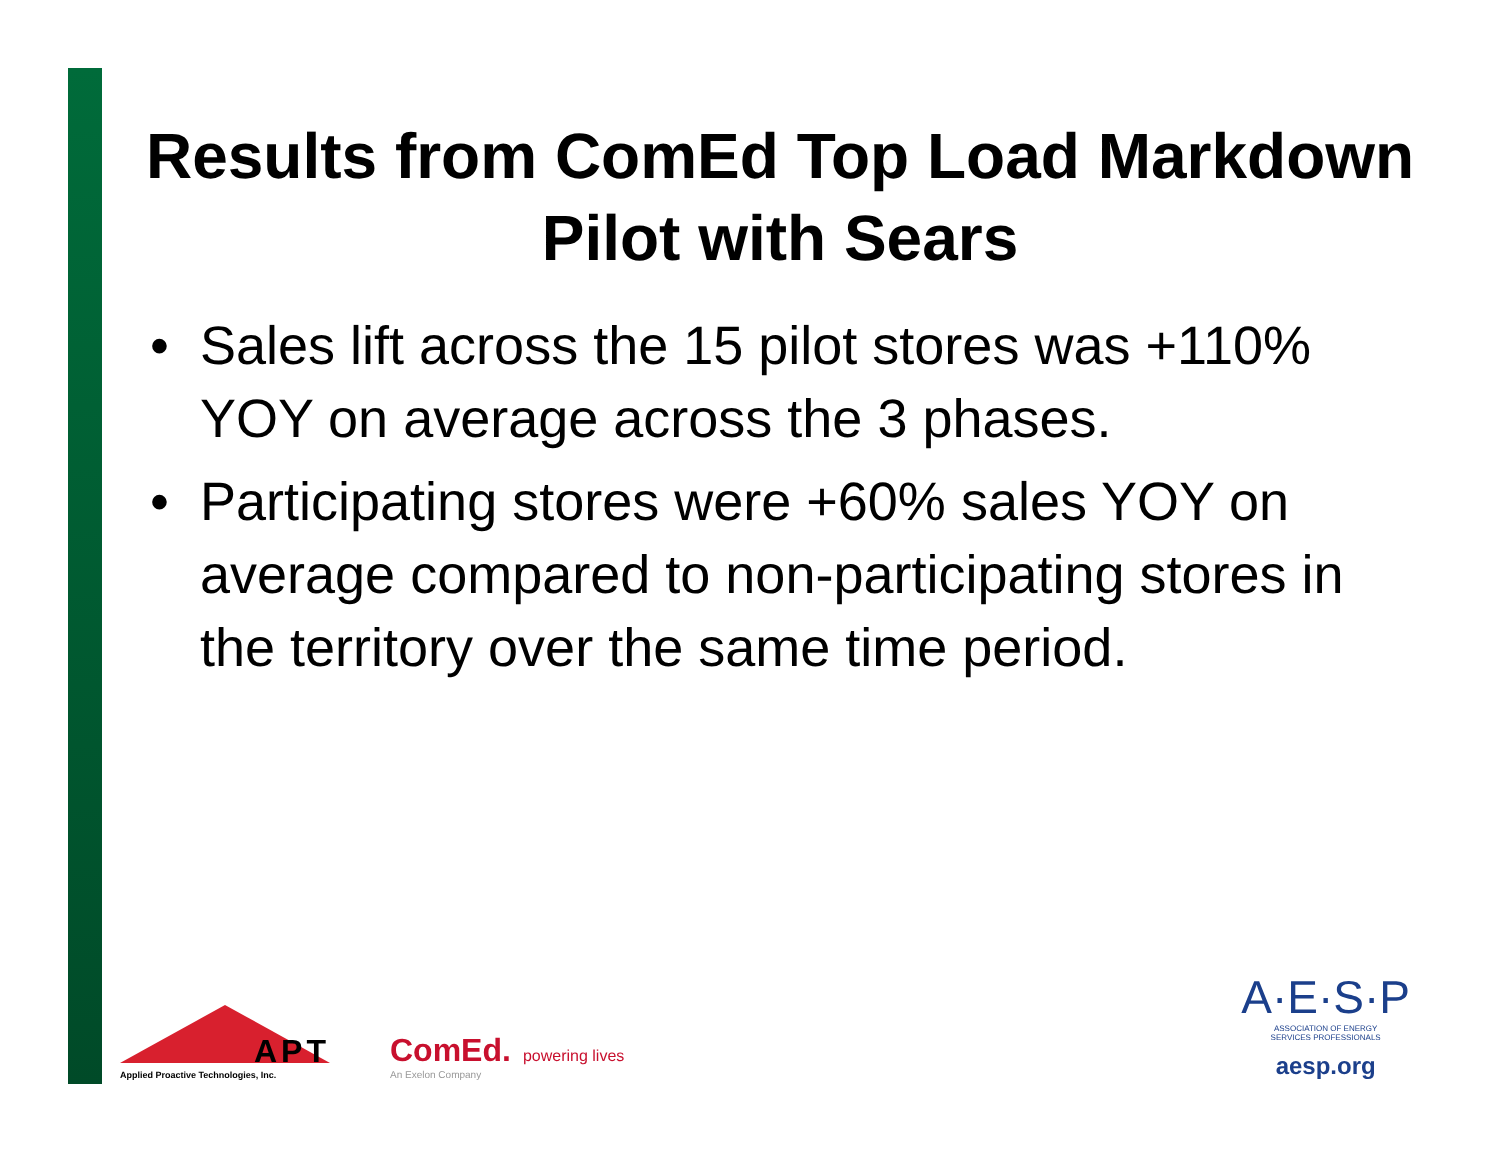Results from ComEd Top Load Markdown Pilot with Sears
• Sales lift across the 15 pilot stores was +110% YOY on average across the 3 phases.
• Participating stores were +60% sales YOY on average compared to non-participating stores in the territory over the same time period.
APT
Applied Proactive Technologies, Inc.
ComEd.
An Exelon Company
powering lives
A·E·S·P
ASSOCIATION OF ENERGY
SERVICES PROFESSIONALS
aesp.org